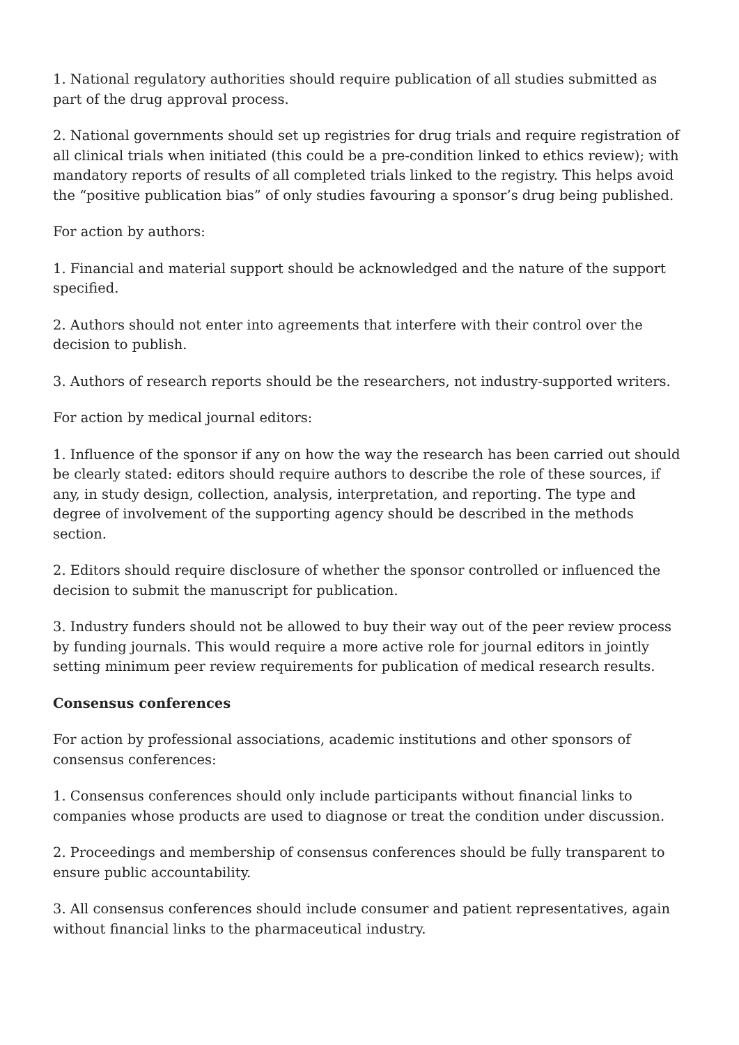1. National regulatory authorities should require publication of all studies submitted as part of the drug approval process.
2. National governments should set up registries for drug trials and require registration of all clinical trials when initiated (this could be a pre-condition linked to ethics review); with mandatory reports of results of all completed trials linked to the registry. This helps avoid the “positive publication bias” of only studies favouring a sponsor’s drug being published.
For action by authors:
1. Financial and material support should be acknowledged and the nature of the support specified.
2. Authors should not enter into agreements that interfere with their control over the decision to publish.
3. Authors of research reports should be the researchers, not industry-supported writers.
For action by medical journal editors:
1. Influence of the sponsor if any on how the way the research has been carried out should be clearly stated: editors should require authors to describe the role of these sources, if any, in study design, collection, analysis, interpretation, and reporting. The type and degree of involvement of the supporting agency should be described in the methods section.
2. Editors should require disclosure of whether the sponsor controlled or influenced the decision to submit the manuscript for publication.
3. Industry funders should not be allowed to buy their way out of the peer review process by funding journals. This would require a more active role for journal editors in jointly setting minimum peer review requirements for publication of medical research results.
Consensus conferences
For action by professional associations, academic institutions and other sponsors of consensus conferences:
1. Consensus conferences should only include participants without financial links to companies whose products are used to diagnose or treat the condition under discussion.
2. Proceedings and membership of consensus conferences should be fully transparent to ensure public accountability.
3. All consensus conferences should include consumer and patient representatives, again without financial links to the pharmaceutical industry.